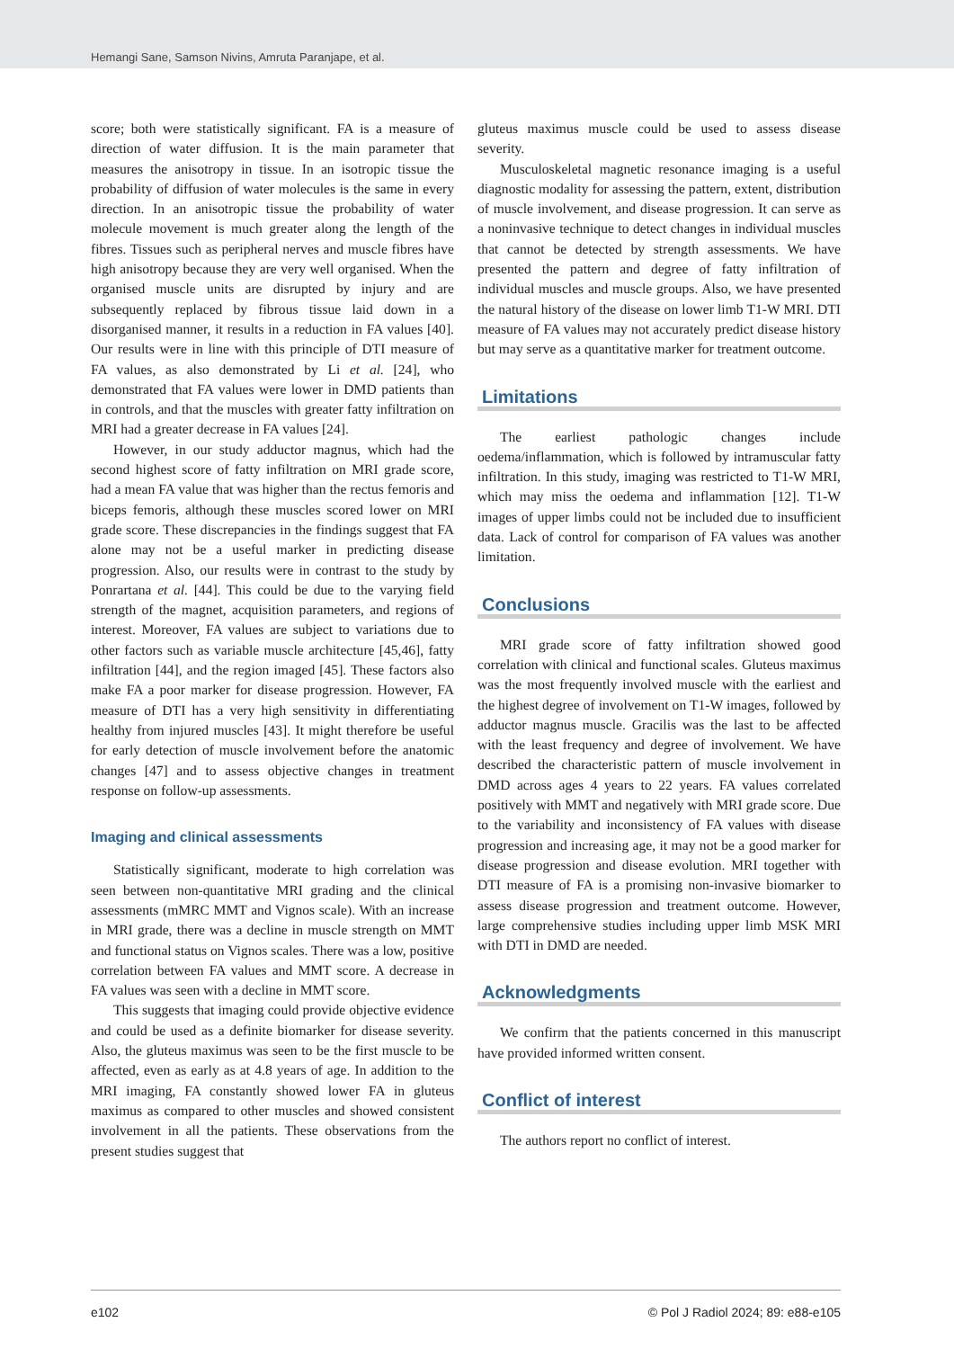Hemangi Sane, Samson Nivins, Amruta Paranjape, et al.
score; both were statistically significant. FA is a measure of direction of water diffusion. It is the main parameter that measures the anisotropy in tissue. In an isotropic tissue the probability of diffusion of water molecules is the same in every direction. In an anisotropic tissue the probability of water molecule movement is much greater along the length of the fibres. Tissues such as peripheral nerves and muscle fibres have high anisotropy because they are very well organised. When the organised muscle units are disrupted by injury and are subsequently replaced by fibrous tissue laid down in a disorganised manner, it results in a reduction in FA values [40]. Our results were in line with this principle of DTI measure of FA values, as also demonstrated by Li et al. [24], who demonstrated that FA values were lower in DMD patients than in controls, and that the muscles with greater fatty infiltration on MRI had a greater decrease in FA values [24].
However, in our study adductor magnus, which had the second highest score of fatty infiltration on MRI grade score, had a mean FA value that was higher than the rectus femoris and biceps femoris, although these muscles scored lower on MRI grade score. These discrepancies in the findings suggest that FA alone may not be a useful marker in predicting disease progression. Also, our results were in contrast to the study by Ponrartana et al. [44]. This could be due to the varying field strength of the magnet, acquisition parameters, and regions of interest. Moreover, FA values are subject to variations due to other factors such as variable muscle architecture [45,46], fatty infiltration [44], and the region imaged [45]. These factors also make FA a poor marker for disease progression. However, FA measure of DTI has a very high sensitivity in differentiating healthy from injured muscles [43]. It might therefore be useful for early detection of muscle involvement before the anatomic changes [47] and to assess objective changes in treatment response on follow-up assessments.
Imaging and clinical assessments
Statistically significant, moderate to high correlation was seen between non-quantitative MRI grading and the clinical assessments (mMRC MMT and Vignos scale). With an increase in MRI grade, there was a decline in muscle strength on MMT and functional status on Vignos scales. There was a low, positive correlation between FA values and MMT score. A decrease in FA values was seen with a decline in MMT score.
This suggests that imaging could provide objective evidence and could be used as a definite biomarker for disease severity. Also, the gluteus maximus was seen to be the first muscle to be affected, even as early as at 4.8 years of age. In addition to the MRI imaging, FA constantly showed lower FA in gluteus maximus as compared to other muscles and showed consistent involvement in all the patients. These observations from the present studies suggest that
gluteus maximus muscle could be used to assess disease severity.
Musculoskeletal magnetic resonance imaging is a useful diagnostic modality for assessing the pattern, extent, distribution of muscle involvement, and disease progression. It can serve as a noninvasive technique to detect changes in individual muscles that cannot be detected by strength assessments. We have presented the pattern and degree of fatty infiltration of individual muscles and muscle groups. Also, we have presented the natural history of the disease on lower limb T1-W MRI. DTI measure of FA values may not accurately predict disease history but may serve as a quantitative marker for treatment outcome.
Limitations
The earliest pathologic changes include oedema/inflammation, which is followed by intramuscular fatty infiltration. In this study, imaging was restricted to T1-W MRI, which may miss the oedema and inflammation [12]. T1-W images of upper limbs could not be included due to insufficient data. Lack of control for comparison of FA values was another limitation.
Conclusions
MRI grade score of fatty infiltration showed good correlation with clinical and functional scales. Gluteus maximus was the most frequently involved muscle with the earliest and the highest degree of involvement on T1-W images, followed by adductor magnus muscle. Gracilis was the last to be affected with the least frequency and degree of involvement. We have described the characteristic pattern of muscle involvement in DMD across ages 4 years to 22 years. FA values correlated positively with MMT and negatively with MRI grade score. Due to the variability and inconsistency of FA values with disease progression and increasing age, it may not be a good marker for disease progression and disease evolution. MRI together with DTI measure of FA is a promising non-invasive biomarker to assess disease progression and treatment outcome. However, large comprehensive studies including upper limb MSK MRI with DTI in DMD are needed.
Acknowledgments
We confirm that the patients concerned in this manuscript have provided informed written consent.
Conflict of interest
The authors report no conflict of interest.
e102 © Pol J Radiol 2024; 89: e88-e105